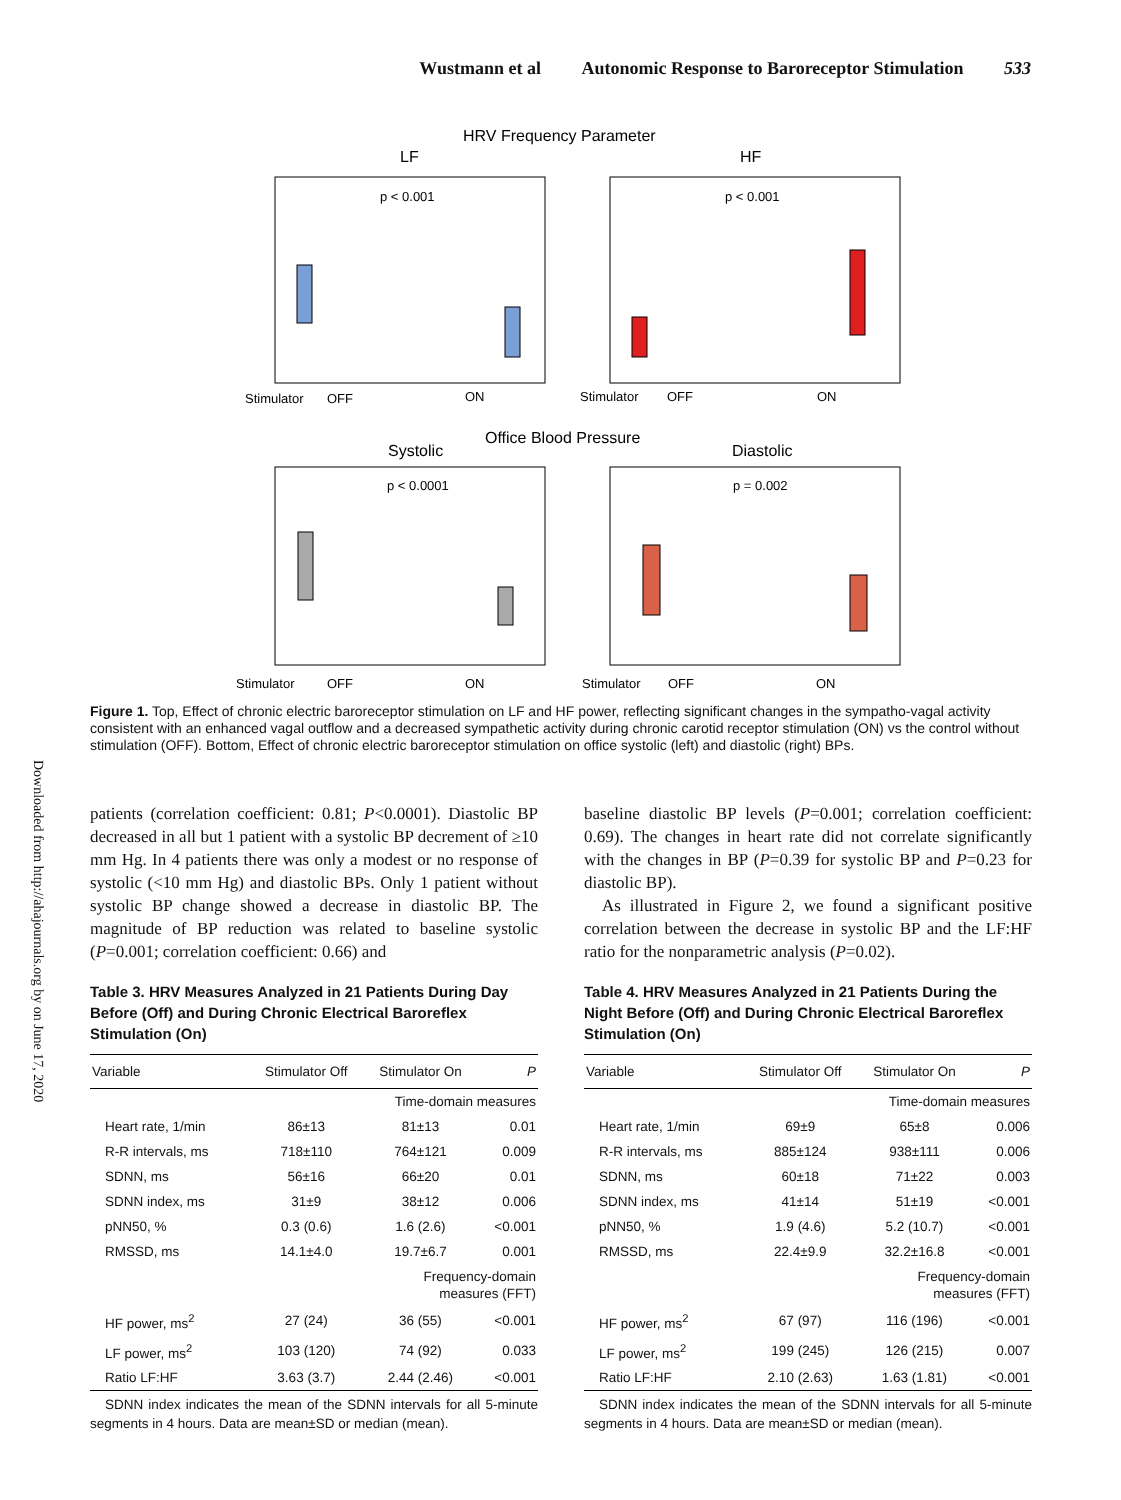Wustmann et al Autonomic Response to Baroreceptor Stimulation 533
Downloaded from http://ahajournals.org by on June 17, 2020
HRV Frequency Parameter
LF
HF
p < 0.001
p < 0.001
Stimulator
OFF
ON
Stimulator
OFF
ON
Office Blood Pressure
Systolic
Diastolic
p < 0.0001
p = 0.002
Stimulator
OFF
ON
Stimulator
OFF
ON
Figure 1. Top, Effect of chronic electric baroreceptor stimulation on LF and HF power, reflecting significant changes in the sympatho-vagal activity consistent with an enhanced vagal outflow and a decreased sympathetic activity during chronic carotid receptor stimulation (ON) vs the control without stimulation (OFF). Bottom, Effect of chronic electric baroreceptor stimulation on office systolic (left) and diastolic (right) BPs.
patients (correlation coefficient: 0.81; P<0.0001). Diastolic BP decreased in all but 1 patient with a systolic BP decrement of ≥10 mm Hg. In 4 patients there was only a modest or no response of systolic (<10 mm Hg) and diastolic BPs. Only 1 patient without systolic BP change showed a decrease in diastolic BP. The magnitude of BP reduction was related to baseline systolic (P=0.001; correlation coefficient: 0.66) and
Table 3. HRV Measures Analyzed in 21 Patients During Day Before (Off) and During Chronic Electrical Baroreflex Stimulation (On)
| Variable | Stimulator Off | Stimulator On | P |
| --- | --- | --- | --- |
| Time-domain measures | | | |
| Heart rate, 1/min | 86±13 | 81±13 | 0.01 |
| R-R intervals, ms | 718±110 | 764±121 | 0.009 |
| SDNN, ms | 56±16 | 66±20 | 0.01 |
| SDNN index, ms | 31±9 | 38±12 | 0.006 |
| pNN50, % | 0.3 (0.6) | 1.6 (2.6) | <0.001 |
| RMSSD, ms | 14.1±4.0 | 19.7±6.7 | 0.001 |
| Frequency-domain measures (FFT) | | | |
| HF power, ms<sup>2</sup> | 27 (24) | 36 (55) | <0.001 |
| LF power, ms<sup>2</sup> | 103 (120) | 74 (92) | 0.033 |
| Ratio LF:HF | 3.63 (3.7) | 2.44 (2.46) | <0.001 |
SDNN index indicates the mean of the SDNN intervals for all 5-minute segments in 4 hours. Data are mean±SD or median (mean).
baseline diastolic BP levels (P=0.001; correlation coefficient: 0.69). The changes in heart rate did not correlate significantly with the changes in BP (P=0.39 for systolic BP and P=0.23 for diastolic BP).
As illustrated in Figure 2, we found a significant positive correlation between the decrease in systolic BP and the LF:HF ratio for the nonparametric analysis (P=0.02).
Table 4. HRV Measures Analyzed in 21 Patients During the Night Before (Off) and During Chronic Electrical Baroreflex Stimulation (On)
| Variable | Stimulator Off | Stimulator On | P |
| --- | --- | --- | --- |
| Time-domain measures | | | |
| Heart rate, 1/min | 69±9 | 65±8 | 0.006 |
| R-R intervals, ms | 885±124 | 938±111 | 0.006 |
| SDNN, ms | 60±18 | 71±22 | 0.003 |
| SDNN index, ms | 41±14 | 51±19 | <0.001 |
| pNN50, % | 1.9 (4.6) | 5.2 (10.7) | <0.001 |
| RMSSD, ms | 22.4±9.9 | 32.2±16.8 | <0.001 |
| Frequency-domain measures (FFT) | | | |
| HF power, ms<sup>2</sup> | 67 (97) | 116 (196) | <0.001 |
| LF power, ms<sup>2</sup> | 199 (245) | 126 (215) | 0.007 |
| Ratio LF:HF | 2.10 (2.63) | 1.63 (1.81) | <0.001 |
SDNN index indicates the mean of the SDNN intervals for all 5-minute segments in 4 hours. Data are mean±SD or median (mean).